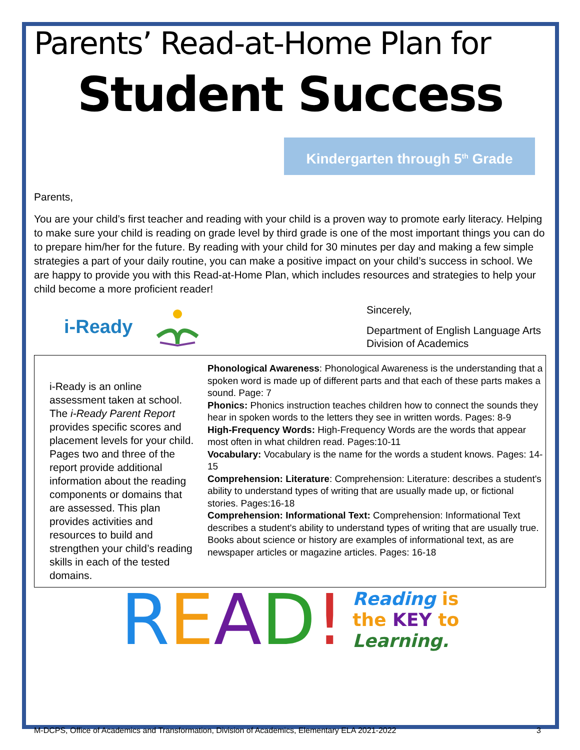Parents’ Read-at-Home Plan for
Student Success
Kindergarten through 5<sup>th</sup> Grade
Parents,
You are your child’s first teacher and reading with your child is a proven way to promote early literacy. Helping to make sure your child is reading on grade level by third grade is one of the most important things you can do to prepare him/her for the future. By reading with your child for 30 minutes per day and making a few simple strategies a part of your daily routine, you can make a positive impact on your child’s success in school. We are happy to provide you with this Read-at-Home Plan, which includes resources and strategies to help your child become a more proficient reader!
i-Ready
Sincerely,
Department of English Language Arts
Division of Academics
i-Ready is an online assessment taken at school. The i-Ready Parent Report provides specific scores and placement levels for your child. Pages two and three of the report provide additional information about the reading components or domains that are assessed. This plan provides activities and resources to build and strengthen your child’s reading skills in each of the tested domains.
Phonological Awareness: Phonological Awareness is the understanding that a spoken word is made up of different parts and that each of these parts makes a sound. Page: 7
Phonics: Phonics instruction teaches children how to connect the sounds they hear in spoken words to the letters they see in written words. Pages: 8-9
High-Frequency Words: High-Frequency Words are the words that appear most often in what children read. Pages:10-11
Vocabulary: Vocabulary is the name for the words a student knows. Pages: 14-15
Comprehension: Literature: Comprehension: Literature: describes a student's ability to understand types of writing that are usually made up, or fictional stories. Pages:16-18
Comprehension: Informational Text: Comprehension: Informational Text describes a student's ability to understand types of writing that are usually true. Books about science or history are examples of informational text, as are newspaper articles or magazine articles. Pages: 16-18
READ!
Reading is
the KEY to
Learning.
M-DCPS, Office of Academics and Transformation, Division of Academics, Elementary ELA 2021-2022 3